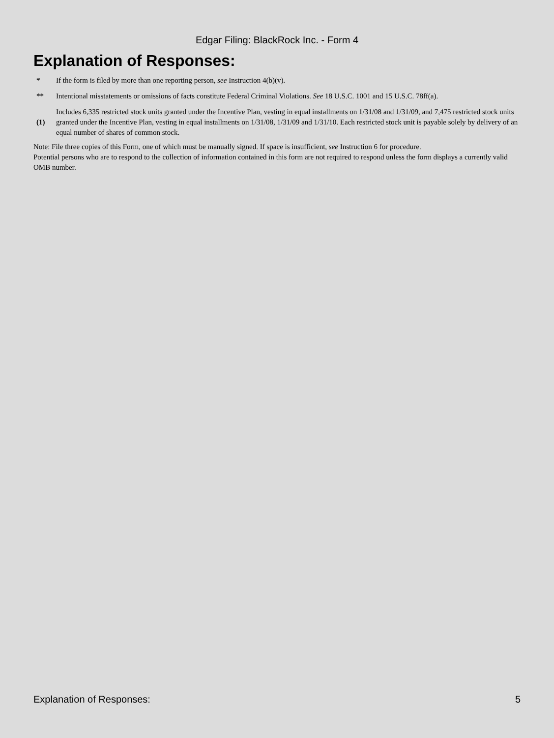Edgar Filing: BlackRock Inc. - Form 4
Explanation of Responses:
| * | If the form is filed by more than one reporting person, see Instruction 4(b)(v). |
| ** | Intentional misstatements or omissions of facts constitute Federal Criminal Violations. See 18 U.S.C. 1001 and 15 U.S.C. 78ff(a). |
| (1) | Includes 6,335 restricted stock units granted under the Incentive Plan, vesting in equal installments on 1/31/08 and 1/31/09, and 7,475 restricted stock units granted under the Incentive Plan, vesting in equal installments on 1/31/08, 1/31/09 and 1/31/10. Each restricted stock unit is payable solely by delivery of an equal number of shares of common stock. |
Note: File three copies of this Form, one of which must be manually signed. If space is insufficient, see Instruction 6 for procedure.
Potential persons who are to respond to the collection of information contained in this form are not required to respond unless the form displays a currently valid OMB number.
Explanation of Responses: 5